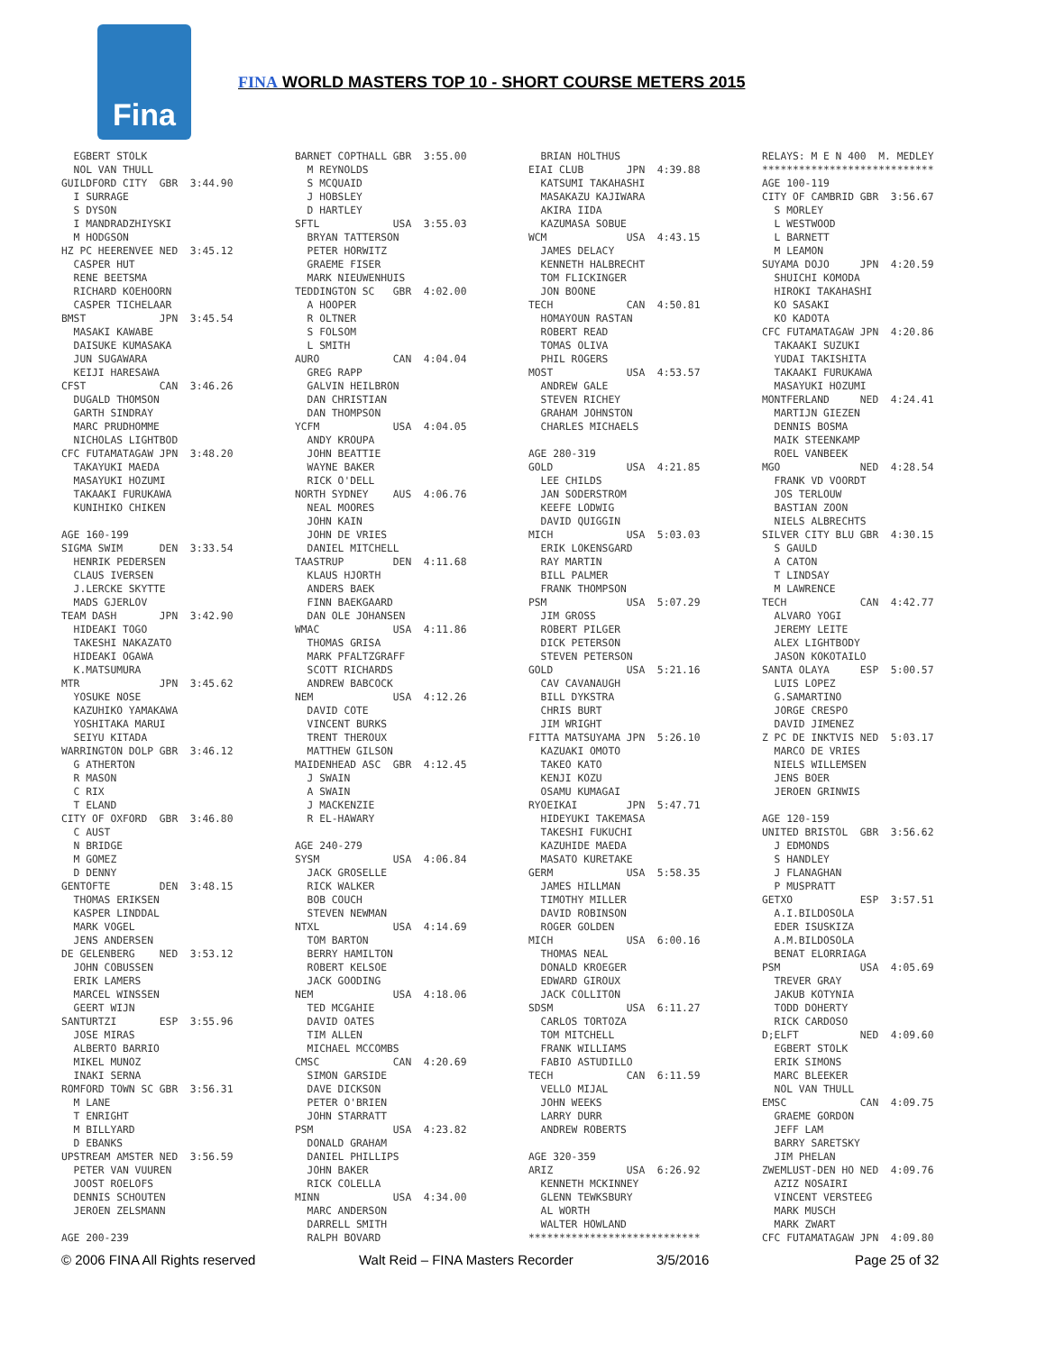Fina
FINA WORLD MASTERS TOP 10 - SHORT COURSE METERS 2015
  EGBERT STOLK
  NOL VAN THULL
GUILDFORD CITY  GBR  3:44.90
  I SURRAGE
  S DYSON
  I MANDRADZHIYSKI
  M HODGSON
HZ PC HEERENVEE NED  3:45.12
  CASPER HUT
  RENE BEETSMA
  RICHARD KOEHOORN
  CASPER TICHELAAR
BMST            JPN  3:45.54
  MASAKI KAWABE
  DAISUKE KUMASAKA
  JUN SUGAWARA
  KEIJI HARESAWA
CFST            CAN  3:46.26
  DUGALD THOMSON
  GARTH SINDRAY
  MARC PRUDHOMME
  NICHOLAS LIGHTBOD
CFC FUTAMATAGAW JPN  3:48.20
  TAKAYUKI MAEDA
  MASAYUKI HOZUMI
  TAKAAKI FURUKAWA
  KUNIHIKO CHIKEN

AGE 160-199
SIGMA SWIM      DEN  3:33.54
  HENRIK PEDERSEN
  CLAUS IVERSEN
  J.LERCKE SKYTTE
  MADS GJERLOV
TEAM DASH       JPN  3:42.90
  HIDEAKI TOGO
  TAKESHI NAKAZATO
  HIDEAKI OGAWA
  K.MATSUMURA
MTR             JPN  3:45.62
  YOSUKE NOSE
  KAZUHIKO YAMAKAWA
  YOSHITAKA MARUI
  SEIYU KITADA
WARRINGTON DOLP GBR  3:46.12
  G ATHERTON
  R MASON
  C RIX
  T ELAND
CITY OF OXFORD  GBR  3:46.80
  C AUST
  N BRIDGE
  M GOMEZ
  D DENNY
GENTOFTE        DEN  3:48.15
  THOMAS ERIKSEN
  KASPER LINDDAL
  MARK VOGEL
  JENS ANDERSEN
DE GELENBERG    NED  3:53.12
  JOHN COBUSSEN
  ERIK LAMERS
  MARCEL WINSSEN
  GEERT WIJN
SANTURTZI       ESP  3:55.96
  JOSE MIRAS
  ALBERTO BARRIO
  MIKEL MUNOZ
  INAKI SERNA
ROMFORD TOWN SC GBR  3:56.31
  M LANE
  T ENRIGHT
  M BILLYARD
  D EBANKS
UPSTREAM AMSTER NED  3:56.59
  PETER VAN VUUREN
  JOOST ROELOFS
  DENNIS SCHOUTEN
  JEROEN ZELSMANN

AGE 200-239
BARNET COPTHALL GBR  3:55.00
  M REYNOLDS
  S MCQUAID
  J HOBSLEY
  D HARTLEY
SFTL            USA  3:55.03
  BRYAN TATTERSON
  PETER HORWITZ
  GRAEME FISER
  MARK NIEUWENHUIS
TEDDINGTON SC   GBR  4:02.00
  A HOOPER
  R OLTNER
  S FOLSOM
  L SMITH
AURO            CAN  4:04.04
  GREG RAPP
  GALVIN HEILBRON
  DAN CHRISTIAN
  DAN THOMPSON
YCFM            USA  4:04.05
  ANDY KROUPA
  JOHN BEATTIE
  WAYNE BAKER
  RICK O'DELL
NORTH SYDNEY    AUS  4:06.76
  NEAL MOORES
  JOHN KAIN
  JOHN DE VRIES
  DANIEL MITCHELL
TAASTRUP        DEN  4:11.68
  KLAUS HJORTH
  ANDERS BAEK
  FINN BAEKGAARD
  DAN OLE JOHANSEN
WMAC            USA  4:11.86
  THOMAS GRISA
  MARK PFALTZGRAFF
  SCOTT RICHARDS
  ANDREW BABCOCK
NEM             USA  4:12.26
  DAVID COTE
  VINCENT BURKS
  TRENT THEROUX
  MATTHEW GILSON
MAIDENHEAD ASC  GBR  4:12.45
  J SWAIN
  A SWAIN
  J MACKENZIE
  R EL-HAWARY

AGE 240-279
SYSM            USA  4:06.84
  JACK GROSELLE
  RICK WALKER
  BOB COUCH
  STEVEN NEWMAN
NTXL            USA  4:14.69
  TOM BARTON
  BERRY HAMILTON
  ROBERT KELSOE
  JACK GOODING
NEM             USA  4:18.06
  TED MCGAHIE
  DAVID OATES
  TIM ALLEN
  MICHAEL MCCOMBS
CMSC            CAN  4:20.69
  SIMON GARSIDE
  DAVE DICKSON
  PETER O'BRIEN
  JOHN STARRATT
PSM             USA  4:23.82
  DONALD GRAHAM
  DANIEL PHILLIPS
  JOHN BAKER
  RICK COLELLA
MINN            USA  4:34.00
  MARC ANDERSON
  DARRELL SMITH
  RALPH BOVARD
  BRIAN HOLTHUS
EIAI CLUB       JPN  4:39.88
  KATSUMI TAKAHASHI
  MASAKAZU KAJIWARA
  AKIRA IIDA
  KAZUMASA SOBUE
WCM             USA  4:43.15
  JAMES DELACY
  KENNETH HALBRECHT
  TOM FLICKINGER
  JON BOONE
TECH            CAN  4:50.81
  HOMAYOUN RASTAN
  ROBERT READ
  TOMAS OLIVA
  PHIL ROGERS
MOST            USA  4:53.57
  ANDREW GALE
  STEVEN RICHEY
  GRAHAM JOHNSTON
  CHARLES MICHAELS

AGE 280-319
GOLD            USA  4:21.85
  LEE CHILDS
  JAN SODERSTROM
  KEEFE LODWIG
  DAVID QUIGGIN
MICH            USA  5:03.03
  ERIK LOKENSGARD
  RAY MARTIN
  BILL PALMER
  FRANK THOMPSON
PSM             USA  5:07.29
  JIM GROSS
  ROBERT PILGER
  DICK PETERSON
  STEVEN PETERSON
GOLD            USA  5:21.16
  CAV CAVANAUGH
  BILL DYKSTRA
  CHRIS BURT
  JIM WRIGHT
FITTA MATSUYAMA JPN  5:26.10
  KAZUAKI OMOTO
  TAKEO KATO
  KENJI KOZU
  OSAMU KUMAGAI
RYOEIKAI        JPN  5:47.71
  HIDEYUKI TAKEMASA
  TAKESHI FUKUCHI
  KAZUHIDE MAEDA
  MASATO KURETAKE
GERM            USA  5:58.35
  JAMES HILLMAN
  TIMOTHY MILLER
  DAVID ROBINSON
  ROGER GOLDEN
MICH            USA  6:00.16
  THOMAS NEAL
  DONALD KROEGER
  EDWARD GIROUX
  JACK COLLITON
SDSM            USA  6:11.27
  CARLOS TORTOZA
  TOM MITCHELL
  FRANK WILLIAMS
  FABIO ASTUDILLO
TECH            CAN  6:11.59
  VELLO MIJAL
  JOHN WEEKS
  LARRY DURR
  ANDREW ROBERTS

AGE 320-359
ARIZ            USA  6:26.92
  KENNETH MCKINNEY
  GLENN TEWKSBURY
  AL WORTH
  WALTER HOWLAND
****************************
RELAYS: M E N 400  M. MEDLEY
****************************
AGE 100-119
CITY OF CAMBRID GBR  3:56.67
  S MORLEY
  L WESTWOOD
  L BARNETT
  M LEAMON
SUYAMA DOJO     JPN  4:20.59
  SHUICHI KOMODA
  HIROKI TAKAHASHI
  KO SASAKI
  KO KADOTA
CFC FUTAMATAGAW JPN  4:20.86
  TAKAAKI SUZUKI
  YUDAI TAKISHITA
  TAKAAKI FURUKAWA
  MASAYUKI HOZUMI
MONTFERLAND     NED  4:24.41
  MARTIJN GIEZEN
  DENNIS BOSMA
  MAIK STEENKAMP
  ROEL VANBEEK
MGO             NED  4:28.54
  FRANK VD VOORDT
  JOS TERLOUW
  BASTIAN ZOON
  NIELS ALBRECHTS
SILVER CITY BLU GBR  4:30.15
  S GAULD
  A CATON
  T LINDSAY
  M LAWRENCE
TECH            CAN  4:42.77
  ALVARO YOGI
  JEREMY LEITE
  ALEX LIGHTBODY
  JASON KOKOTAILO
SANTA OLAYA     ESP  5:00.57
  LUIS LOPEZ
  G.SAMARTINO
  JORGE CRESPO
  DAVID JIMENEZ
Z PC DE INKTVIS NED  5:03.17
  MARCO DE VRIES
  NIELS WILLEMSEN
  JENS BOER
  JEROEN GRINWIS

AGE 120-159
UNITED BRISTOL  GBR  3:56.62
  J EDMONDS
  S HANDLEY
  J FLANAGHAN
  P MUSPRATT
GETXO           ESP  3:57.51
  A.I.BILDOSOLA
  EDER ISUSKIZA
  A.M.BILDOSOLA
  BENAT ELORRIAGA
PSM             USA  4:05.69
  TREVER GRAY
  JAKUB KOTYNIA
  TODD DOHERTY
  RICK CARDOSO
D;ELFT          NED  4:09.60
  EGBERT STOLK
  ERIK SIMONS
  MARC BLEEKER
  NOL VAN THULL
EMSC            CAN  4:09.75
  GRAEME GORDON
  JEFF LAM
  BARRY SARETSKY
  JIM PHELAN
ZWEMLUST-DEN HO NED  4:09.76
  AZIZ NOSAIRI
  VINCENT VERSTEEG
  MARK MUSCH
  MARK ZWART
CFC FUTAMATAGAW JPN  4:09.80
© 2006 FINA All Rights reserved Walt Reid – FINA Masters Recorder 3/5/2016 Page 25 of 32